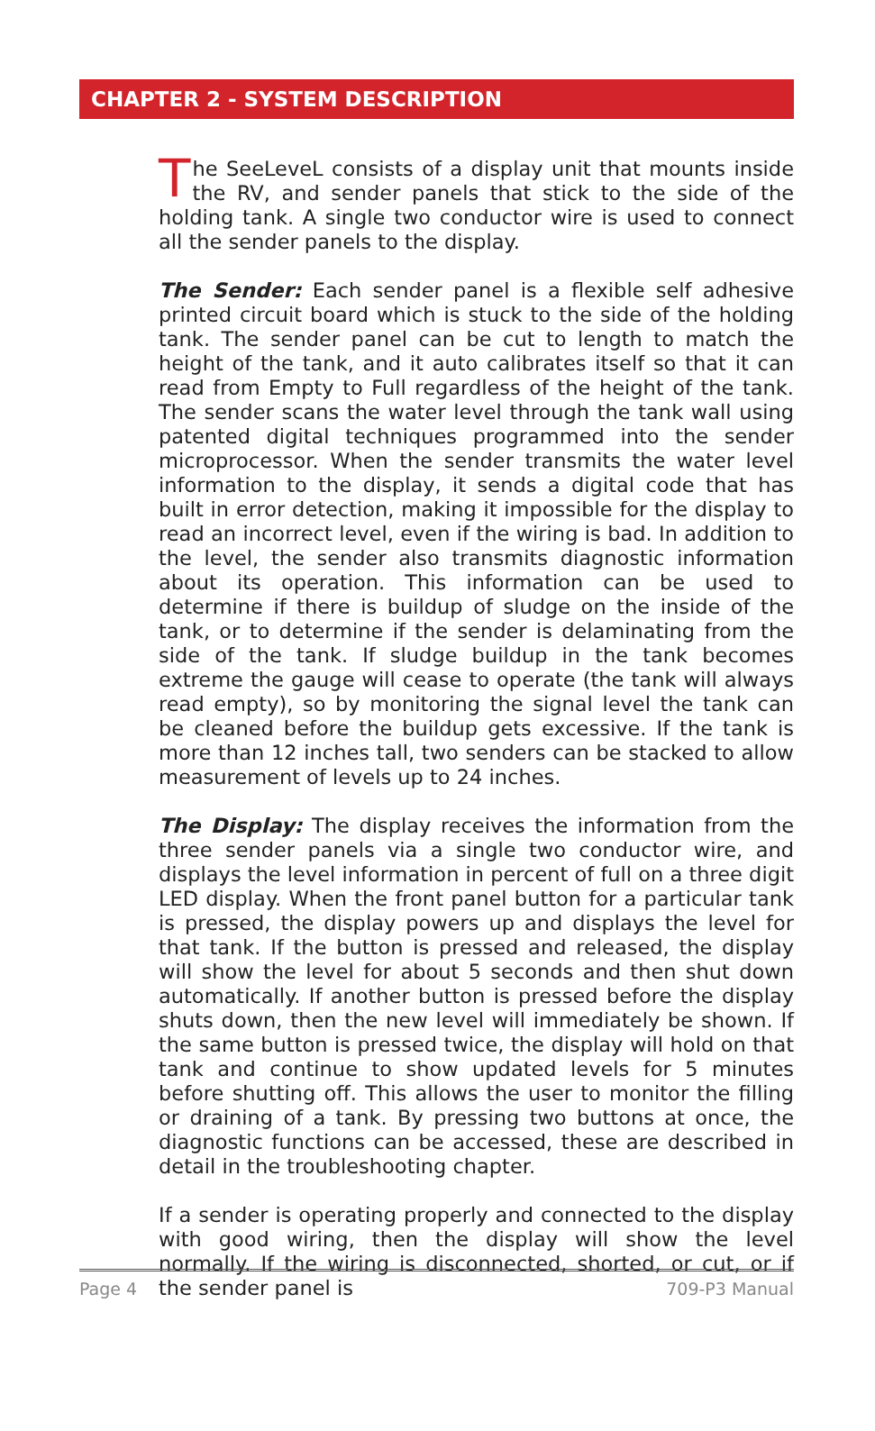CHAPTER 2 - SYSTEM DESCRIPTION
The SeeLeveL consists of a display unit that mounts inside the RV, and sender panels that stick to the side of the holding tank. A single two conductor wire is used to connect all the sender panels to the display.
The Sender: Each sender panel is a flexible self adhesive printed circuit board which is stuck to the side of the holding tank. The sender panel can be cut to length to match the height of the tank, and it auto calibrates itself so that it can read from Empty to Full regardless of the height of the tank. The sender scans the water level through the tank wall using patented digital techniques programmed into the sender microprocessor. When the sender transmits the water level information to the display, it sends a digital code that has built in error detection, making it impossible for the display to read an incorrect level, even if the wiring is bad. In addition to the level, the sender also transmits diagnostic information about its operation. This information can be used to determine if there is buildup of sludge on the inside of the tank, or to determine if the sender is delaminating from the side of the tank. If sludge buildup in the tank becomes extreme the gauge will cease to operate (the tank will always read empty), so by monitoring the signal level the tank can be cleaned before the buildup gets excessive. If the tank is more than 12 inches tall, two senders can be stacked to allow measurement of levels up to 24 inches.
The Display: The display receives the information from the three sender panels via a single two conductor wire, and displays the level information in percent of full on a three digit LED display. When the front panel button for a particular tank is pressed, the display powers up and displays the level for that tank. If the button is pressed and released, the display will show the level for about 5 seconds and then shut down automatically. If another button is pressed before the display shuts down, then the new level will immediately be shown. If the same button is pressed twice, the display will hold on that tank and continue to show updated levels for 5 minutes before shutting off. This allows the user to monitor the filling or draining of a tank. By pressing two buttons at once, the diagnostic functions can be accessed, these are described in detail in the troubleshooting chapter.
If a sender is operating properly and connected to the display with good wiring, then the display will show the level normally. If the wiring is disconnected, shorted, or cut, or if the sender panel is
Page 4 709-P3 Manual